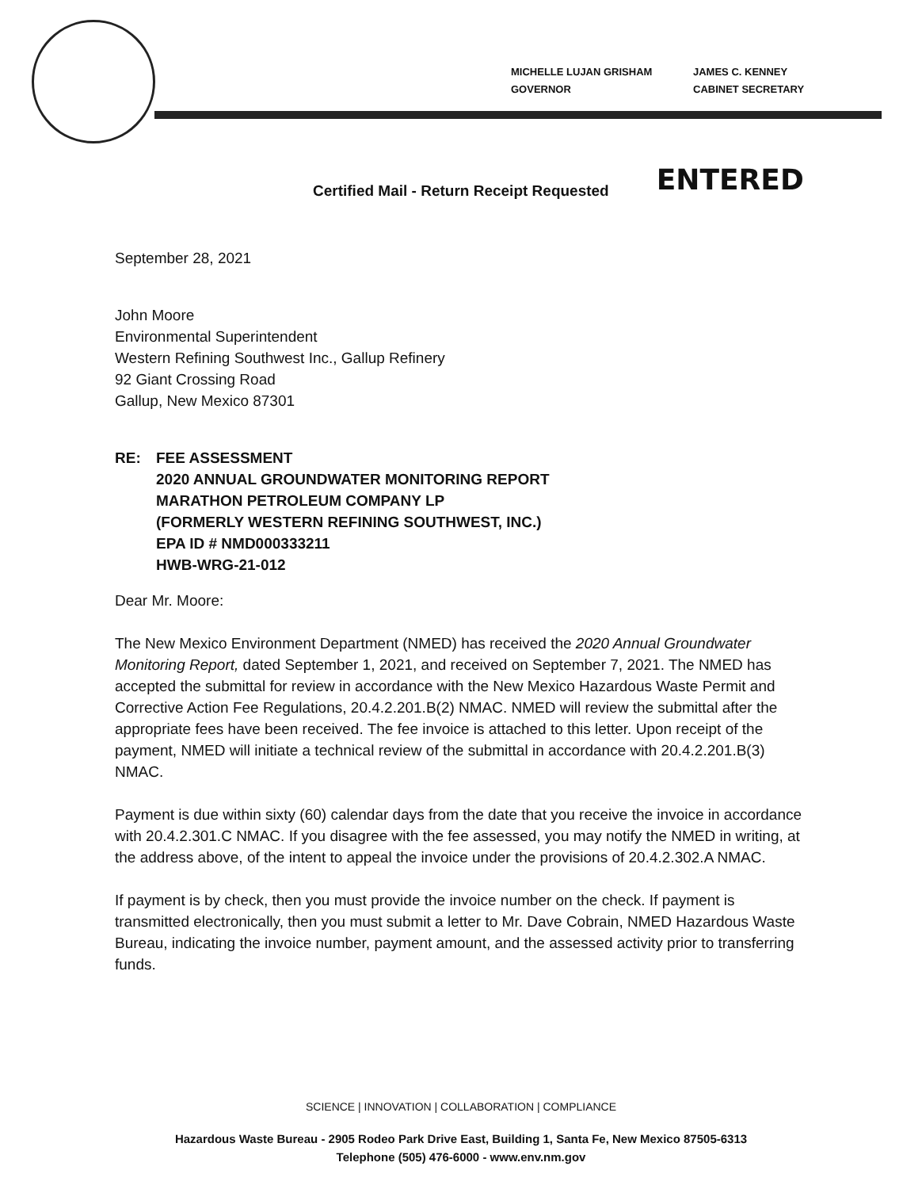MICHELLE LUJAN GRISHAM
GOVERNOR
JAMES C. KENNEY
CABINET SECRETARY
Certified Mail - Return Receipt Requested ENTERED
September 28, 2021
John Moore
Environmental Superintendent
Western Refining Southwest Inc., Gallup Refinery
92 Giant Crossing Road
Gallup, New Mexico 87301
RE: FEE ASSESSMENT
2020 ANNUAL GROUNDWATER MONITORING REPORT
MARATHON PETROLEUM COMPANY LP
(FORMERLY WESTERN REFINING SOUTHWEST, INC.)
EPA ID # NMD000333211
HWB-WRG-21-012
Dear Mr. Moore:
The New Mexico Environment Department (NMED) has received the 2020 Annual Groundwater Monitoring Report, dated September 1, 2021, and received on September 7, 2021. The NMED has accepted the submittal for review in accordance with the New Mexico Hazardous Waste Permit and Corrective Action Fee Regulations, 20.4.2.201.B(2) NMAC. NMED will review the submittal after the appropriate fees have been received. The fee invoice is attached to this letter. Upon receipt of the payment, NMED will initiate a technical review of the submittal in accordance with 20.4.2.201.B(3) NMAC.
Payment is due within sixty (60) calendar days from the date that you receive the invoice in accordance with 20.4.2.301.C NMAC. If you disagree with the fee assessed, you may notify the NMED in writing, at the address above, of the intent to appeal the invoice under the provisions of 20.4.2.302.A NMAC.
If payment is by check, then you must provide the invoice number on the check. If payment is transmitted electronically, then you must submit a letter to Mr. Dave Cobrain, NMED Hazardous Waste Bureau, indicating the invoice number, payment amount, and the assessed activity prior to transferring funds.
SCIENCE | INNOVATION | COLLABORATION | COMPLIANCE
Hazardous Waste Bureau - 2905 Rodeo Park Drive East, Building 1, Santa Fe, New Mexico 87505-6313
Telephone (505) 476-6000 - www.env.nm.gov